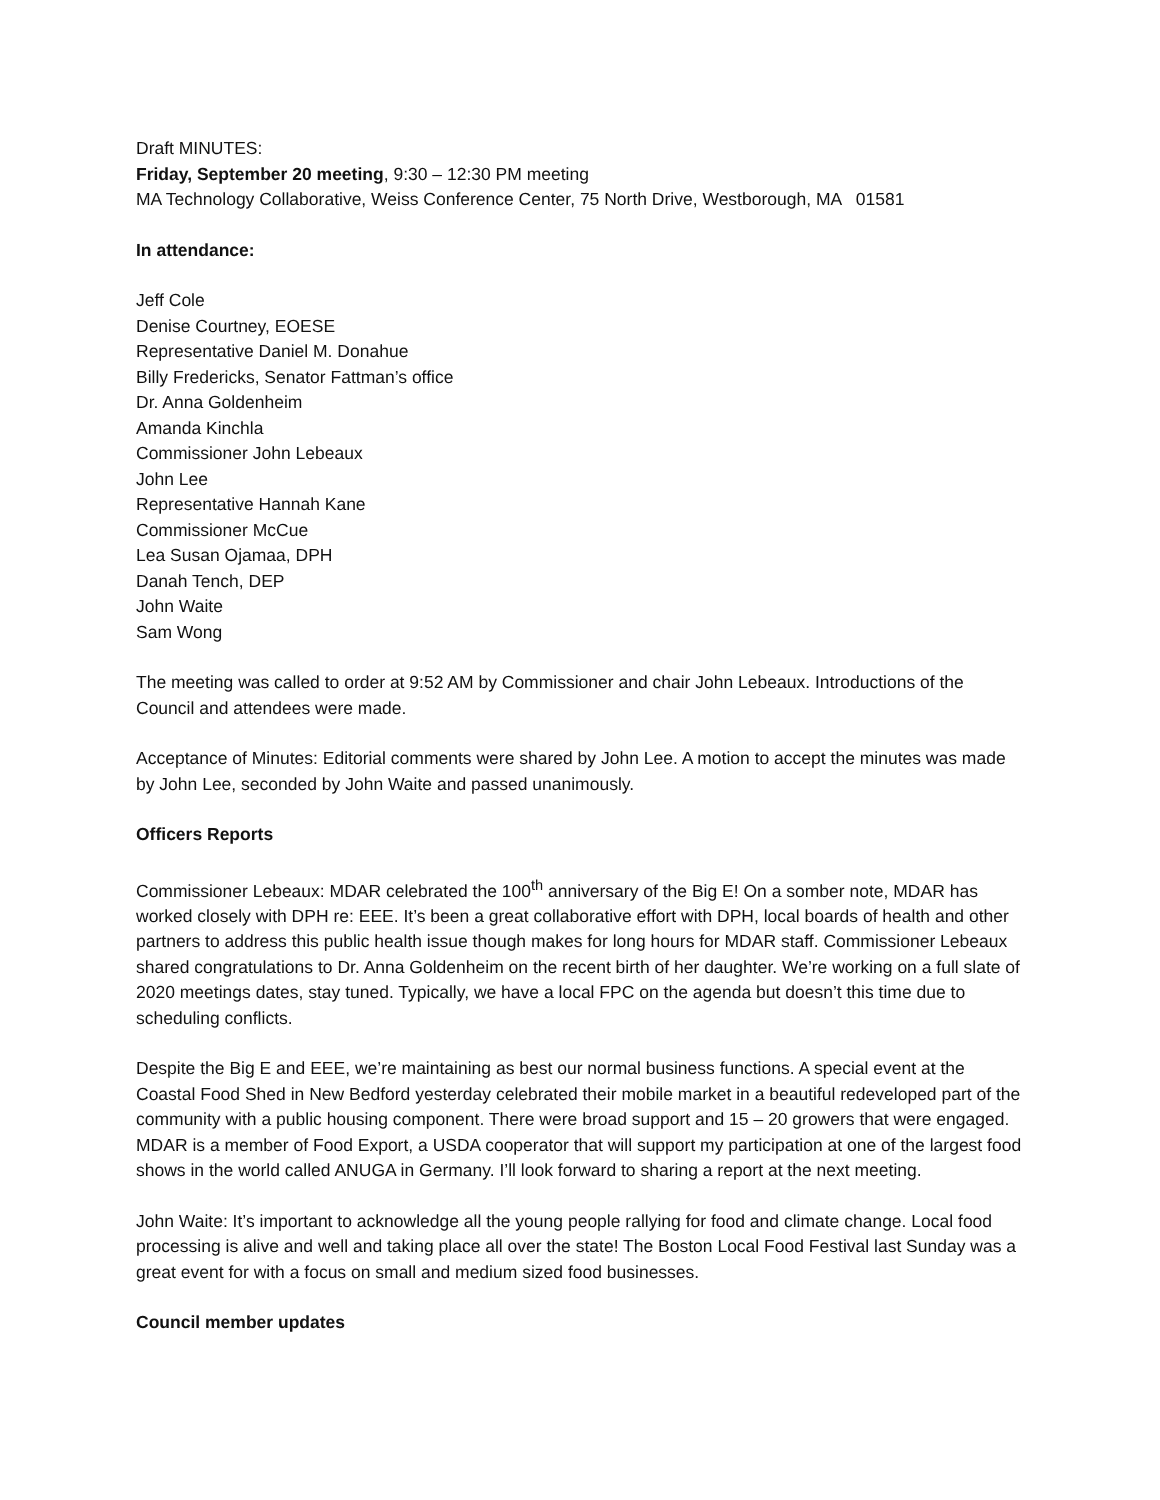Draft MINUTES:
Friday, September 20 meeting, 9:30 – 12:30 PM meeting
MA Technology Collaborative, Weiss Conference Center, 75 North Drive, Westborough, MA 01581
In attendance:
Jeff Cole
Denise Courtney, EOESE
Representative Daniel M. Donahue
Billy Fredericks, Senator Fattman’s office
Dr. Anna Goldenheim
Amanda Kinchla
Commissioner John Lebeaux
John Lee
Representative Hannah Kane
Commissioner McCue
Lea Susan Ojamaa, DPH
Danah Tench, DEP
John Waite
Sam Wong
The meeting was called to order at 9:52 AM by Commissioner and chair John Lebeaux. Introductions of the Council and attendees were made.
Acceptance of Minutes: Editorial comments were shared by John Lee. A motion to accept the minutes was made by John Lee, seconded by John Waite and passed unanimously.
Officers Reports
Commissioner Lebeaux: MDAR celebrated the 100<sup>th</sup> anniversary of the Big E! On a somber note, MDAR has worked closely with DPH re: EEE. It’s been a great collaborative effort with DPH, local boards of health and other partners to address this public health issue though makes for long hours for MDAR staff. Commissioner Lebeaux shared congratulations to Dr. Anna Goldenheim on the recent birth of her daughter. We’re working on a full slate of 2020 meetings dates, stay tuned. Typically, we have a local FPC on the agenda but doesn’t this time due to scheduling conflicts.
Despite the Big E and EEE, we’re maintaining as best our normal business functions. A special event at the Coastal Food Shed in New Bedford yesterday celebrated their mobile market in a beautiful redeveloped part of the community with a public housing component. There were broad support and 15 – 20 growers that were engaged. MDAR is a member of Food Export, a USDA cooperator that will support my participation at one of the largest food shows in the world called ANUGA in Germany. I’ll look forward to sharing a report at the next meeting.
John Waite: It’s important to acknowledge all the young people rallying for food and climate change. Local food processing is alive and well and taking place all over the state! The Boston Local Food Festival last Sunday was a great event for with a focus on small and medium sized food businesses.
Council member updates